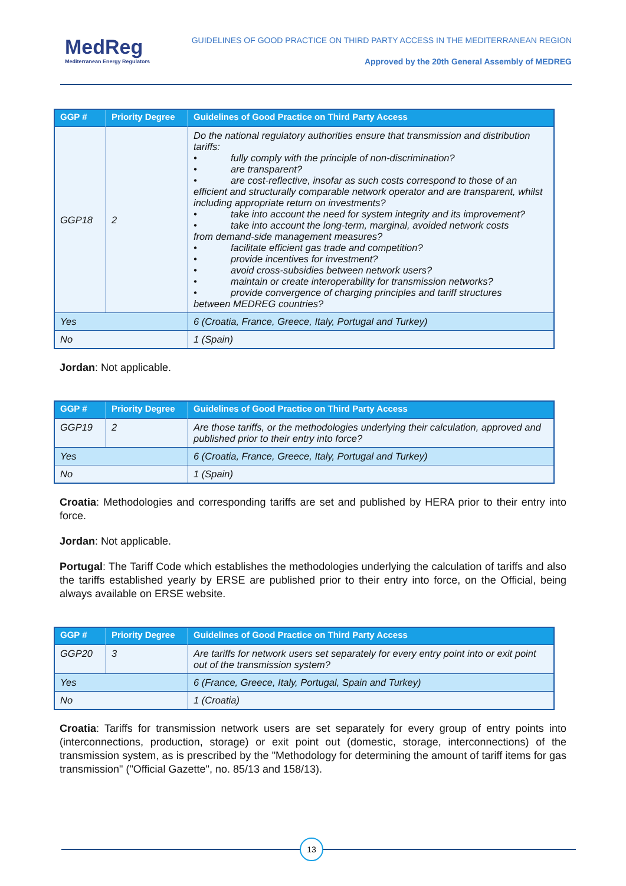MedReg
Mediterranean Energy Regulators
GUIDELINES OF GOOD PRACTICE ON THIRD PARTY ACCESS IN THE MEDITERRANEAN REGION
Approved by the 20th General Assembly of MEDREG
| GGP # | Priority Degree | Guidelines of Good Practice on Third Party Access |
| --- | --- | --- |
| GGP18 | 2 | Do the national regulatory authorities ensure that transmission and distribution tariffs: • fully comply with the principle of non-discrimination? • are transparent? • are cost-reflective, insofar as such costs correspond to those of an efficient and structurally comparable network operator and are transparent, whilst including appropriate return on investments? • take into account the need for system integrity and its improvement? • take into account the long-term, marginal, avoided network costs from demand-side management measures? • facilitate efficient gas trade and competition? • provide incentives for investment? • avoid cross-subsidies between network users? • maintain or create interoperability for transmission networks? • provide convergence of charging principles and tariff structures between MEDREG countries? |
| Yes | | 6 (Croatia, France, Greece, Italy, Portugal and Turkey) |
| No | | 1 (Spain) |
Jordan: Not applicable.
| GGP # | Priority Degree | Guidelines of Good Practice on Third Party Access |
| --- | --- | --- |
| GGP19 | 2 | Are those tariffs, or the methodologies underlying their calculation, approved and published prior to their entry into force? |
| Yes | | 6 (Croatia, France, Greece, Italy, Portugal and Turkey) |
| No | | 1 (Spain) |
Croatia: Methodologies and corresponding tariffs are set and published by HERA prior to their entry into force.
Jordan: Not applicable.
Portugal: The Tariff Code which establishes the methodologies underlying the calculation of tariffs and also the tariffs established yearly by ERSE are published prior to their entry into force, on the Official, being always available on ERSE website.
| GGP # | Priority Degree | Guidelines of Good Practice on Third Party Access |
| --- | --- | --- |
| GGP20 | 3 | Are tariffs for network users set separately for every entry point into or exit point out of the transmission system? |
| Yes | | 6 (France, Greece, Italy, Portugal, Spain and Turkey) |
| No | | 1 (Croatia) |
Croatia: Tariffs for transmission network users are set separately for every group of entry points into (interconnections, production, storage) or exit point out (domestic, storage, interconnections) of the transmission system, as is prescribed by the "Methodology for determining the amount of tariff items for gas transmission" ("Official Gazette", no. 85/13 and 158/13).
13